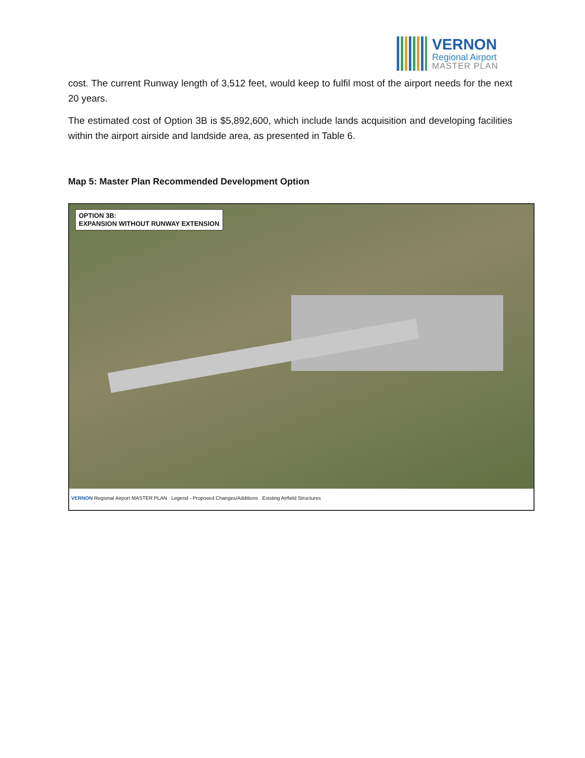VERNON
Regional Airport
MASTER PLAN
cost. The current Runway length of 3,512 feet, would keep to fulfil most of the airport needs for the next 20 years.
The estimated cost of Option 3B is $5,892,600, which include lands acquisition and developing facilities within the airport airside and landside area, as presented in Table 6.
Map 5: Master Plan Recommended Development Option
OPTION 3B:
EXPANSION WITHOUT RUNWAY EXTENSION
VERNON Regional Airport MASTER PLAN Legend - Proposed Changes/Additions Existing Airfield Structures